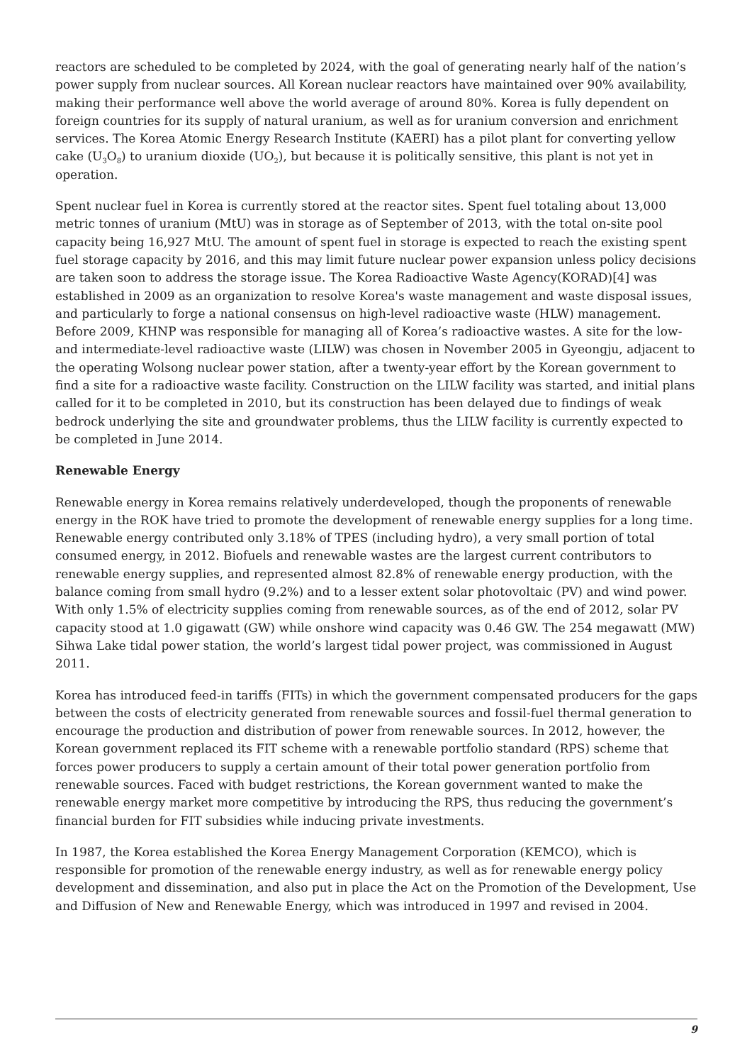reactors are scheduled to be completed by 2024, with the goal of generating nearly half of the nation’s power supply from nuclear sources. All Korean nuclear reactors have maintained over 90% availability, making their performance well above the world average of around 80%. Korea is fully dependent on foreign countries for its supply of natural uranium, as well as for uranium conversion and enrichment services. The Korea Atomic Energy Research Institute (KAERI) has a pilot plant for converting yellow cake (U<sub>3</sub>O<sub>8</sub>) to uranium dioxide (UO<sub>2</sub>), but because it is politically sensitive, this plant is not yet in operation.
Spent nuclear fuel in Korea is currently stored at the reactor sites. Spent fuel totaling about 13,000 metric tonnes of uranium (MtU) was in storage as of September of 2013, with the total on-site pool capacity being 16,927 MtU. The amount of spent fuel in storage is expected to reach the existing spent fuel storage capacity by 2016, and this may limit future nuclear power expansion unless policy decisions are taken soon to address the storage issue. The Korea Radioactive Waste Agency(KORAD)[4] was established in 2009 as an organization to resolve Korea's waste management and waste disposal issues, and particularly to forge a national consensus on high-level radioactive waste (HLW) management. Before 2009, KHNP was responsible for managing all of Korea’s radioactive wastes. A site for the low-and intermediate-level radioactive waste (LILW) was chosen in November 2005 in Gyeongju, adjacent to the operating Wolsong nuclear power station, after a twenty-year effort by the Korean government to find a site for a radioactive waste facility. Construction on the LILW facility was started, and initial plans called for it to be completed in 2010, but its construction has been delayed due to findings of weak bedrock underlying the site and groundwater problems, thus the LILW facility is currently expected to be completed in June 2014.
Renewable Energy
Renewable energy in Korea remains relatively underdeveloped, though the proponents of renewable energy in the ROK have tried to promote the development of renewable energy supplies for a long time. Renewable energy contributed only 3.18% of TPES (including hydro), a very small portion of total consumed energy, in 2012. Biofuels and renewable wastes are the largest current contributors to renewable energy supplies, and represented almost 82.8% of renewable energy production, with the balance coming from small hydro (9.2%) and to a lesser extent solar photovoltaic (PV) and wind power. With only 1.5% of electricity supplies coming from renewable sources, as of the end of 2012, solar PV capacity stood at 1.0 gigawatt (GW) while onshore wind capacity was 0.46 GW. The 254 megawatt (MW) Sihwa Lake tidal power station, the world’s largest tidal power project, was commissioned in August 2011.
Korea has introduced feed-in tariffs (FITs) in which the government compensated producers for the gaps between the costs of electricity generated from renewable sources and fossil-fuel thermal generation to encourage the production and distribution of power from renewable sources. In 2012, however, the Korean government replaced its FIT scheme with a renewable portfolio standard (RPS) scheme that forces power producers to supply a certain amount of their total power generation portfolio from renewable sources. Faced with budget restrictions, the Korean government wanted to make the renewable energy market more competitive by introducing the RPS, thus reducing the government’s financial burden for FIT subsidies while inducing private investments.
In 1987, the Korea established the Korea Energy Management Corporation (KEMCO), which is responsible for promotion of the renewable energy industry, as well as for renewable energy policy development and dissemination, and also put in place the Act on the Promotion of the Development, Use and Diffusion of New and Renewable Energy, which was introduced in 1997 and revised in 2004.
9